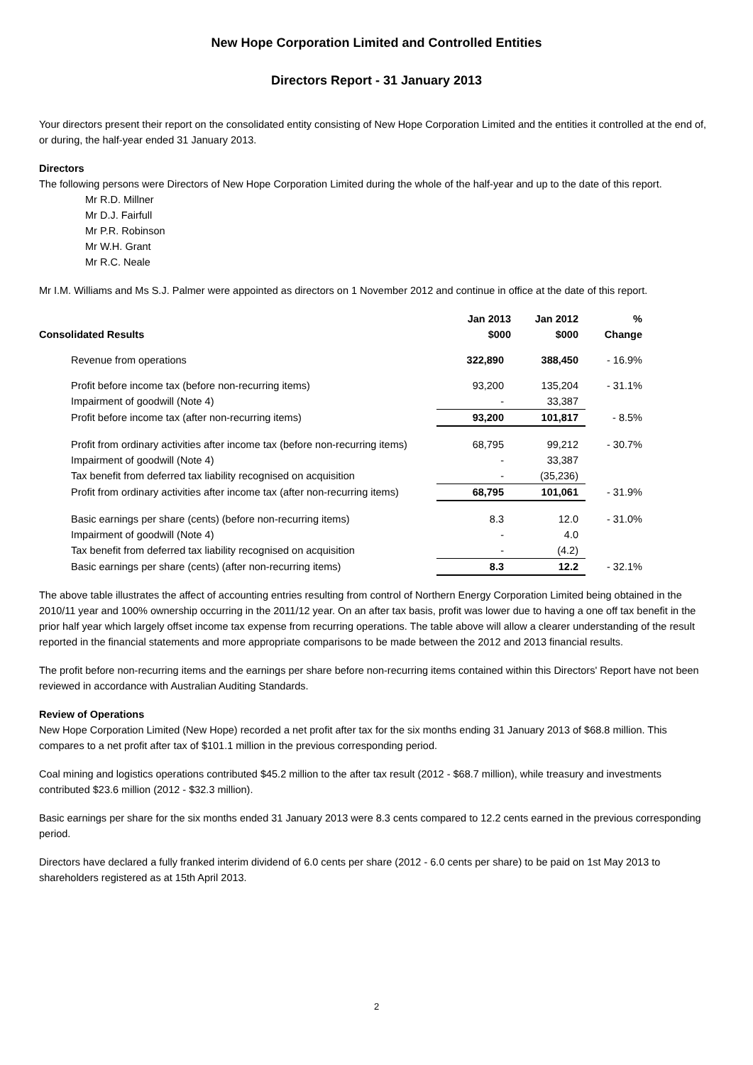New Hope Corporation Limited and Controlled Entities
Directors Report - 31 January 2013
Your directors present their report on the consolidated entity consisting of New Hope Corporation Limited and the entities it controlled at the end of, or during, the half-year ended 31 January 2013.
Directors
The following persons were Directors of New Hope Corporation Limited during the whole of the half-year and up to the date of this report.
Mr R.D. Millner
Mr D.J. Fairfull
Mr P.R. Robinson
Mr W.H. Grant
Mr R.C. Neale
Mr I.M. Williams and Ms S.J. Palmer were appointed as directors on 1 November 2012 and continue in office at the date of this report.
| Consolidated Results | Jan 2013 $000 | Jan 2012 $000 | % Change |
| --- | --- | --- | --- |
| Revenue from operations | 322,890 | 388,450 | - 16.9% |
| Profit before income tax (before non-recurring items) | 93,200 | 135,204 | - 31.1% |
| Impairment of goodwill (Note 4) | - | 33,387 | |
| Profit before income tax (after non-recurring items) | 93,200 | 101,817 | - 8.5% |
| Profit from ordinary activities after income tax (before non-recurring items) | 68,795 | 99,212 | - 30.7% |
| Impairment of goodwill (Note 4) | - | 33,387 | |
| Tax benefit from deferred tax liability recognised on acquisition | - | (35,236) | |
| Profit from ordinary activities after income tax (after non-recurring items) | 68,795 | 101,061 | - 31.9% |
| Basic earnings per share (cents) (before non-recurring items) | 8.3 | 12.0 | - 31.0% |
| Impairment of goodwill (Note 4) | - | 4.0 | |
| Tax benefit from deferred tax liability recognised on acquisition | - | (4.2) | |
| Basic earnings per share (cents) (after non-recurring items) | 8.3 | 12.2 | - 32.1% |
The above table illustrates the affect of accounting entries resulting from control of Northern Energy Corporation Limited being obtained in the 2010/11 year and 100% ownership occurring in the 2011/12 year. On an after tax basis, profit was lower due to having a one off tax benefit in the prior half year which largely offset income tax expense from recurring operations. The table above will allow a clearer understanding of the result reported in the financial statements and more appropriate comparisons to be made between the 2012 and 2013 financial results.
The profit before non-recurring items and the earnings per share before non-recurring items contained within this Directors' Report have not been reviewed in accordance with Australian Auditing Standards.
Review of Operations
New Hope Corporation Limited (New Hope) recorded a net profit after tax for the six months ending 31 January 2013 of $68.8 million. This compares to a net profit after tax of $101.1 million in the previous corresponding period.
Coal mining and logistics operations contributed $45.2 million to the after tax result (2012 - $68.7 million), while treasury and investments contributed $23.6 million (2012 - $32.3 million).
Basic earnings per share for the six months ended 31 January 2013 were 8.3 cents compared to 12.2 cents earned in the previous corresponding period.
Directors have declared a fully franked interim dividend of 6.0 cents per share (2012 - 6.0 cents per share) to be paid on 1st May 2013 to shareholders registered as at 15th April 2013.
2